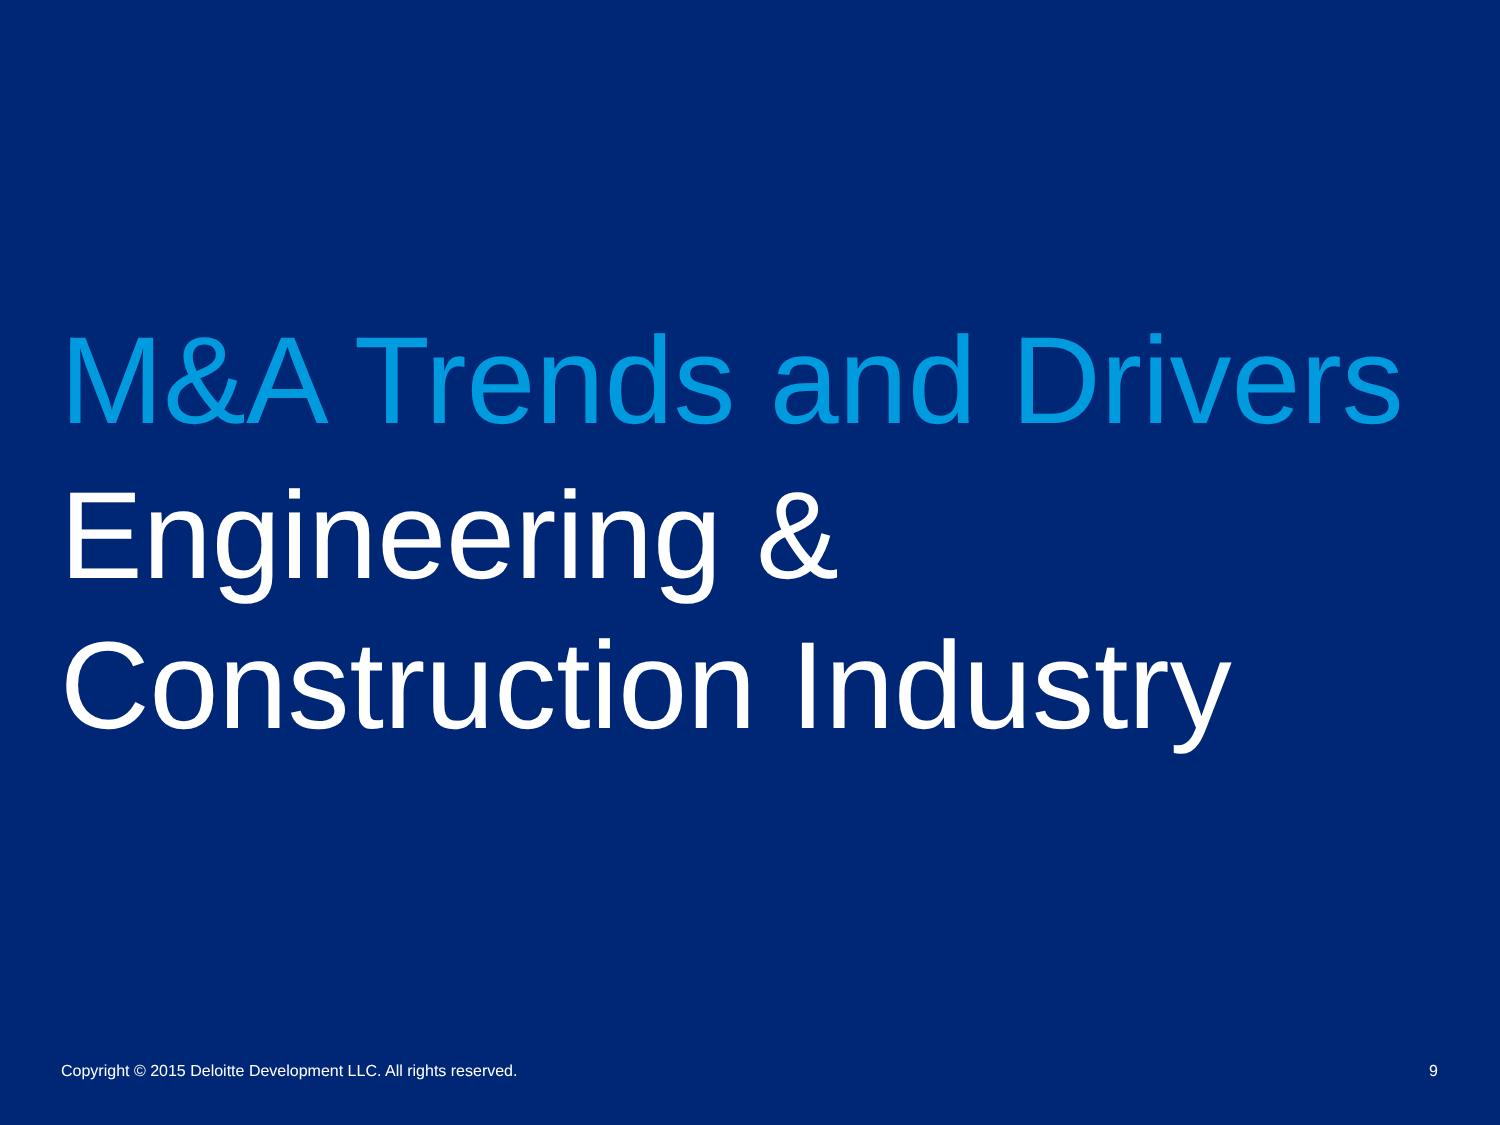M&A Trends and Drivers
Engineering &
Construction Industry
Copyright © 2015 Deloitte Development LLC. All rights reserved. 9